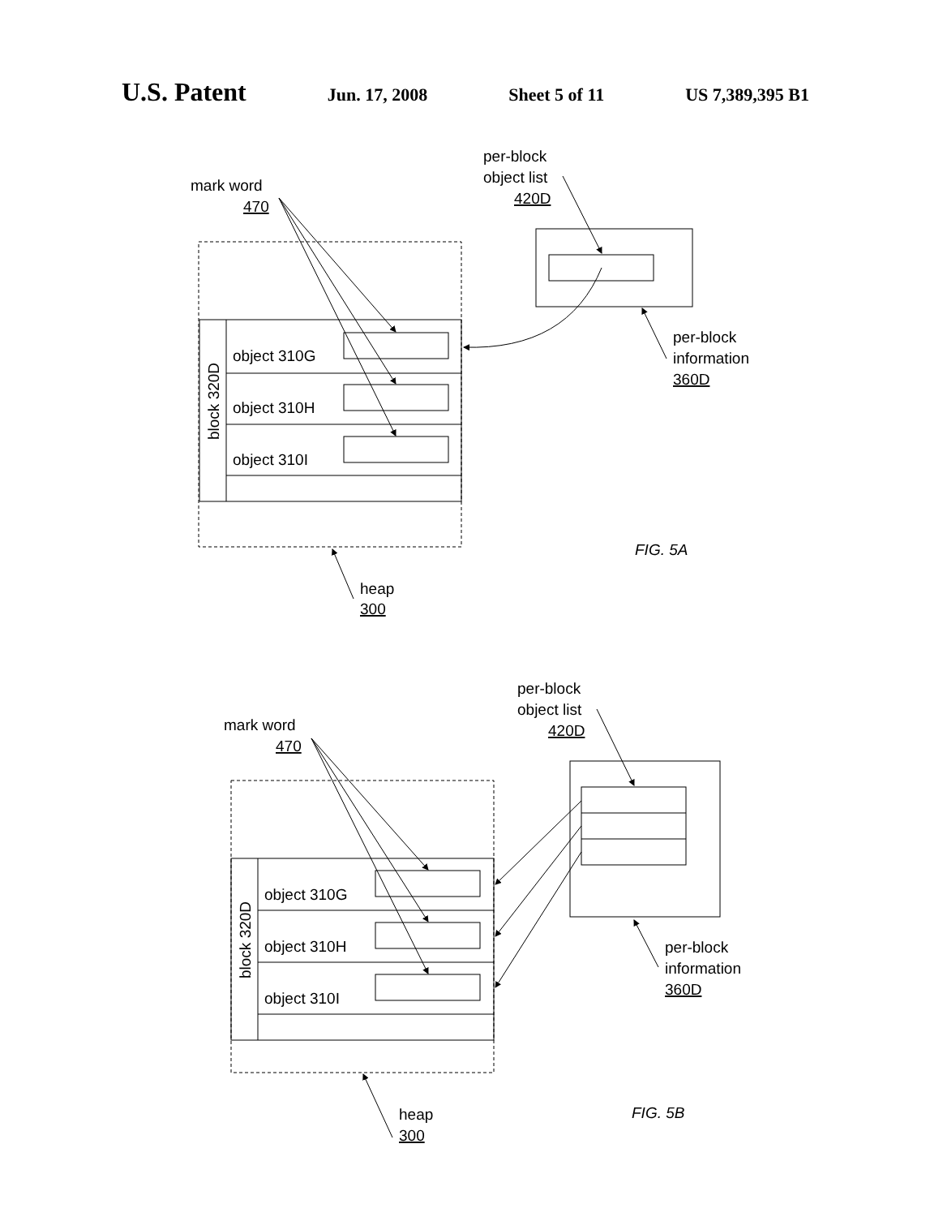U.S. Patent Jun. 17, 2008 Sheet 5 of 11 US 7,389,395 B1
mark word
470
per-block
object list
420D
object 310G
object 310H
object 310I
block 320D
per-block
information
360D
FIG. 5A
heap
300
mark word
470
per-block
object list
420D
object 310G
object 310H
object 310I
block 320D
per-block
information
360D
FIG. 5B
heap
300